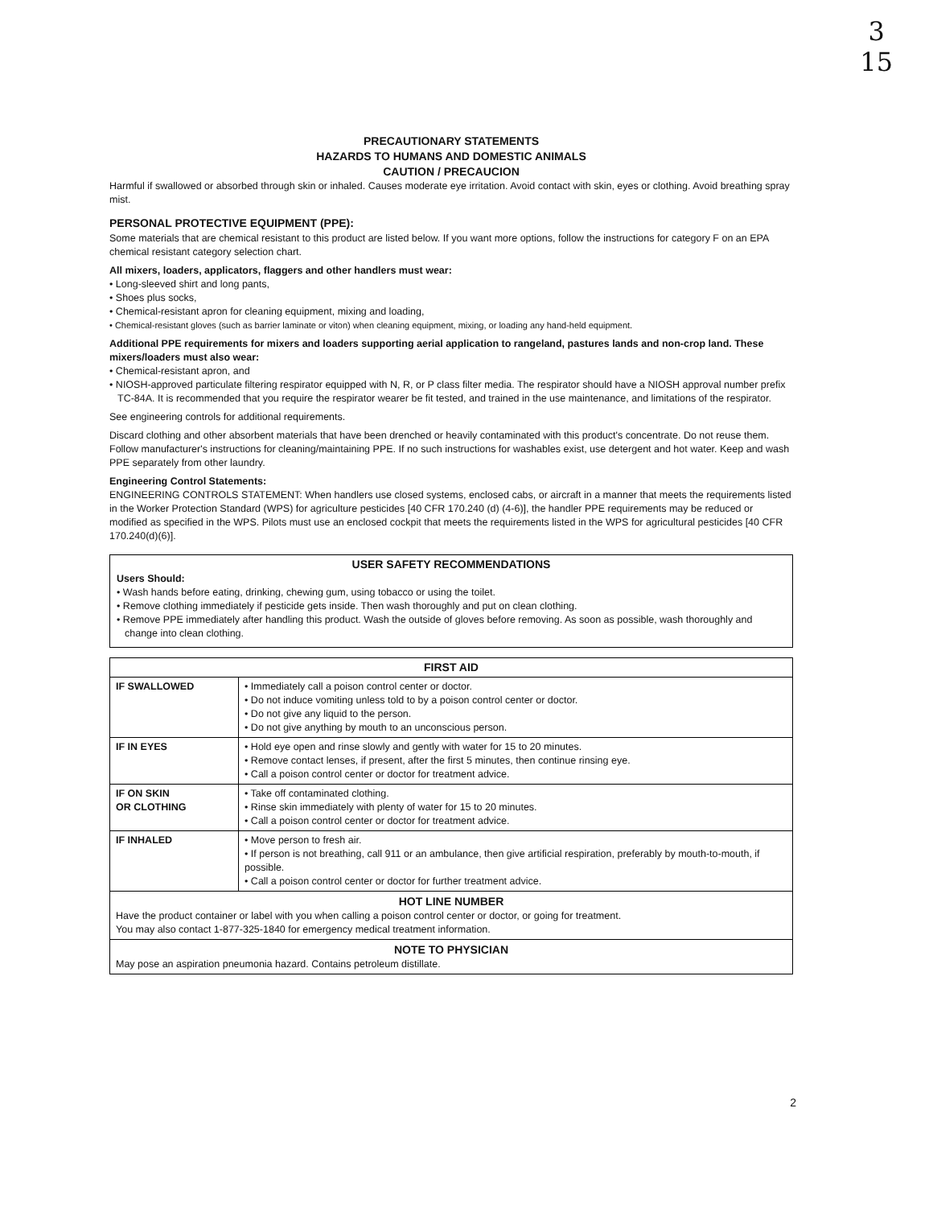3
15
PRECAUTIONARY STATEMENTS
HAZARDS TO HUMANS AND DOMESTIC ANIMALS
CAUTION / PRECAUCION
Harmful if swallowed or absorbed through skin or inhaled. Causes moderate eye irritation. Avoid contact with skin, eyes or clothing. Avoid breathing spray mist.
PERSONAL PROTECTIVE EQUIPMENT (PPE):
Some materials that are chemical resistant to this product are listed below. If you want more options, follow the instructions for category F on an EPA chemical resistant category selection chart.
All mixers, loaders, applicators, flaggers and other handlers must wear:
• Long-sleeved shirt and long pants,
• Shoes plus socks,
• Chemical-resistant apron for cleaning equipment, mixing and loading,
• Chemical-resistant gloves (such as barrier laminate or viton) when cleaning equipment, mixing, or loading any hand-held equipment.
Additional PPE requirements for mixers and loaders supporting aerial application to rangeland, pastures lands and non-crop land. These mixers/loaders must also wear:
• Chemical-resistant apron, and
• NIOSH-approved particulate filtering respirator equipped with N, R, or P class filter media. The respirator should have a NIOSH approval number prefix TC-84A. It is recommended that you require the respirator wearer be fit tested, and trained in the use maintenance, and limitations of the respirator.
See engineering controls for additional requirements.
Discard clothing and other absorbent materials that have been drenched or heavily contaminated with this product's concentrate. Do not reuse them. Follow manufacturer's instructions for cleaning/maintaining PPE. If no such instructions for washables exist, use detergent and hot water. Keep and wash PPE separately from other laundry.
Engineering Control Statements:
ENGINEERING CONTROLS STATEMENT: When handlers use closed systems, enclosed cabs, or aircraft in a manner that meets the requirements listed in the Worker Protection Standard (WPS) for agriculture pesticides [40 CFR 170.240 (d) (4-6)], the handler PPE requirements may be reduced or modified as specified in the WPS. Pilots must use an enclosed cockpit that meets the requirements listed in the WPS for agricultural pesticides [40 CFR 170.240(d)(6)].
USER SAFETY RECOMMENDATIONS
Users Should:
• Wash hands before eating, drinking, chewing gum, using tobacco or using the toilet.
• Remove clothing immediately if pesticide gets inside. Then wash thoroughly and put on clean clothing.
• Remove PPE immediately after handling this product. Wash the outside of gloves before removing. As soon as possible, wash thoroughly and change into clean clothing.
| FIRST AID | |
| --- | --- |
| IF SWALLOWED | • Immediately call a poison control center or doctor. • Do not induce vomiting unless told to by a poison control center or doctor. • Do not give any liquid to the person. • Do not give anything by mouth to an unconscious person. |
| IF IN EYES | • Hold eye open and rinse slowly and gently with water for 15 to 20 minutes. • Remove contact lenses, if present, after the first 5 minutes, then continue rinsing eye. • Call a poison control center or doctor for treatment advice. |
| IF ON SKIN OR CLOTHING | • Take off contaminated clothing. • Rinse skin immediately with plenty of water for 15 to 20 minutes. • Call a poison control center or doctor for treatment advice. |
| IF INHALED | • Move person to fresh air. • If person is not breathing, call 911 or an ambulance, then give artificial respiration, preferably by mouth-to-mouth, if possible. • Call a poison control center or doctor for further treatment advice. |
| HOT LINE NUMBER Have the product container or label with you when calling a poison control center or doctor, or going for treatment. You may also contact 1-877-325-1840 for emergency medical treatment information. | |
| NOTE TO PHYSICIAN May pose an aspiration pneumonia hazard. Contains petroleum distillate. | |
2